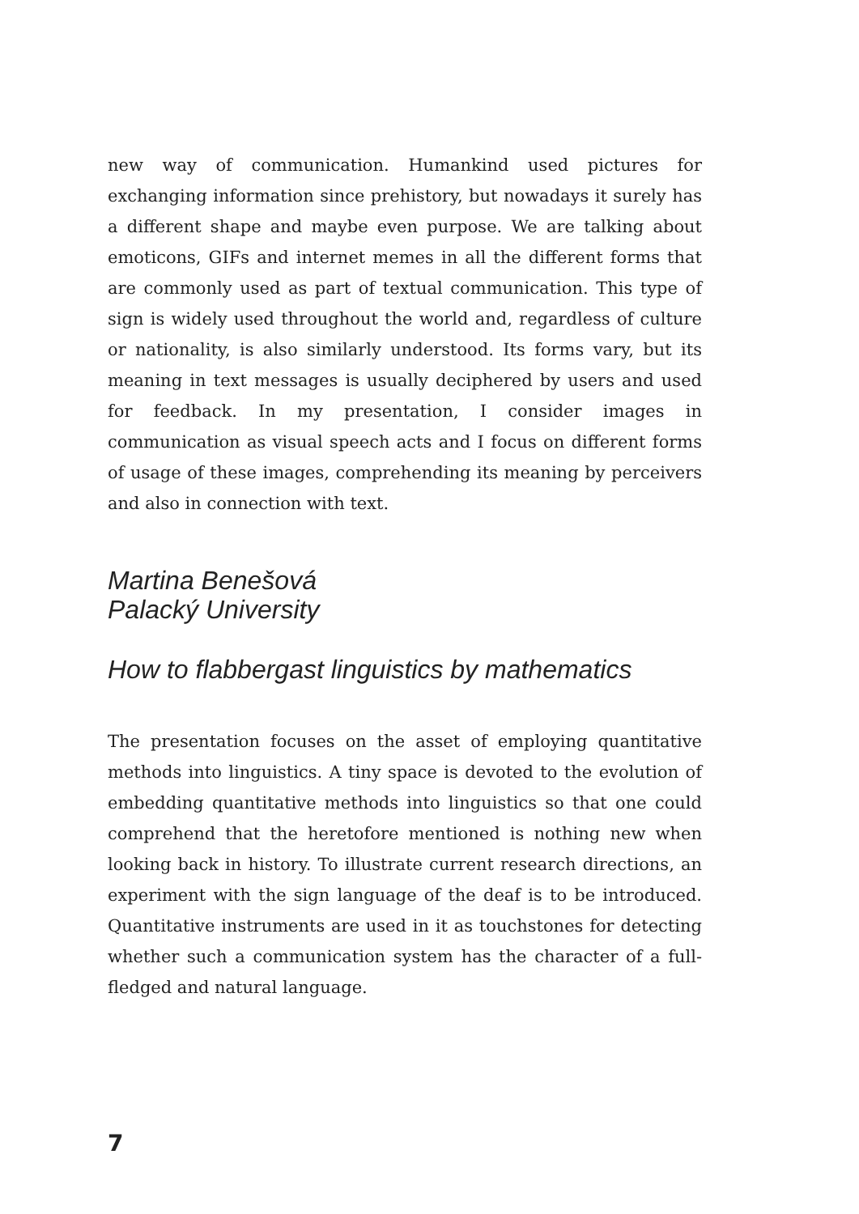new way of communication. Humankind used pictures for exchanging information since prehistory, but nowadays it surely has a different shape and maybe even purpose. We are talking about emoticons, GIFs and internet memes in all the different forms that are commonly used as part of textual communication. This type of sign is widely used throughout the world and, regardless of culture or nationality, is also similarly understood. Its forms vary, but its meaning in text messages is usually deciphered by users and used for feedback. In my presentation, I consider images in communication as visual speech acts and I focus on different forms of usage of these images, comprehending its meaning by perceivers and also in connection with text.
Martina Benešová
Palacký University
How to flabbergast linguistics by mathematics
The presentation focuses on the asset of employing quantitative methods into linguistics. A tiny space is devoted to the evolution of embedding quantitative methods into linguistics so that one could comprehend that the heretofore mentioned is nothing new when looking back in history. To illustrate current research directions, an experiment with the sign language of the deaf is to be introduced. Quantitative instruments are used in it as touchstones for detecting whether such a communication system has the character of a full-fledged and natural language.
7